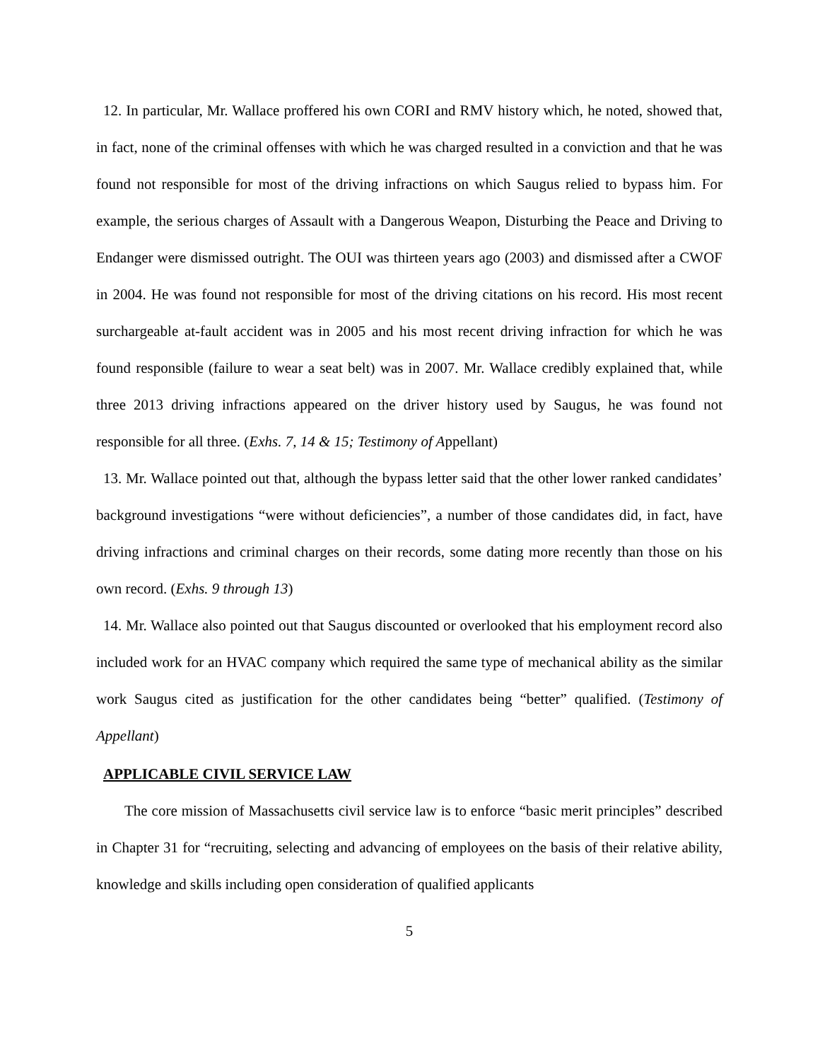12. In particular, Mr. Wallace proffered his own CORI and RMV history which, he noted, showed that, in fact, none of the criminal offenses with which he was charged resulted in a conviction and that he was found not responsible for most of the driving infractions on which Saugus relied to bypass him. For example, the serious charges of Assault with a Dangerous Weapon, Disturbing the Peace and Driving to Endanger were dismissed outright. The OUI was thirteen years ago (2003) and dismissed after a CWOF in 2004. He was found not responsible for most of the driving citations on his record. His most recent surchargeable at-fault accident was in 2005 and his most recent driving infraction for which he was found responsible (failure to wear a seat belt) was in 2007. Mr. Wallace credibly explained that, while three 2013 driving infractions appeared on the driver history used by Saugus, he was found not responsible for all three. (Exhs. 7, 14 & 15; Testimony of Appellant)
13. Mr. Wallace pointed out that, although the bypass letter said that the other lower ranked candidates’ background investigations “were without deficiencies”, a number of those candidates did, in fact, have driving infractions and criminal charges on their records, some dating more recently than those on his own record. (Exhs. 9 through 13)
14. Mr. Wallace also pointed out that Saugus discounted or overlooked that his employment record also included work for an HVAC company which required the same type of mechanical ability as the similar work Saugus cited as justification for the other candidates being “better” qualified. (Testimony of Appellant)
APPLICABLE CIVIL SERVICE LAW
The core mission of Massachusetts civil service law is to enforce “basic merit principles” described in Chapter 31 for “recruiting, selecting and advancing of employees on the basis of their relative ability, knowledge and skills including open consideration of qualified applicants
5